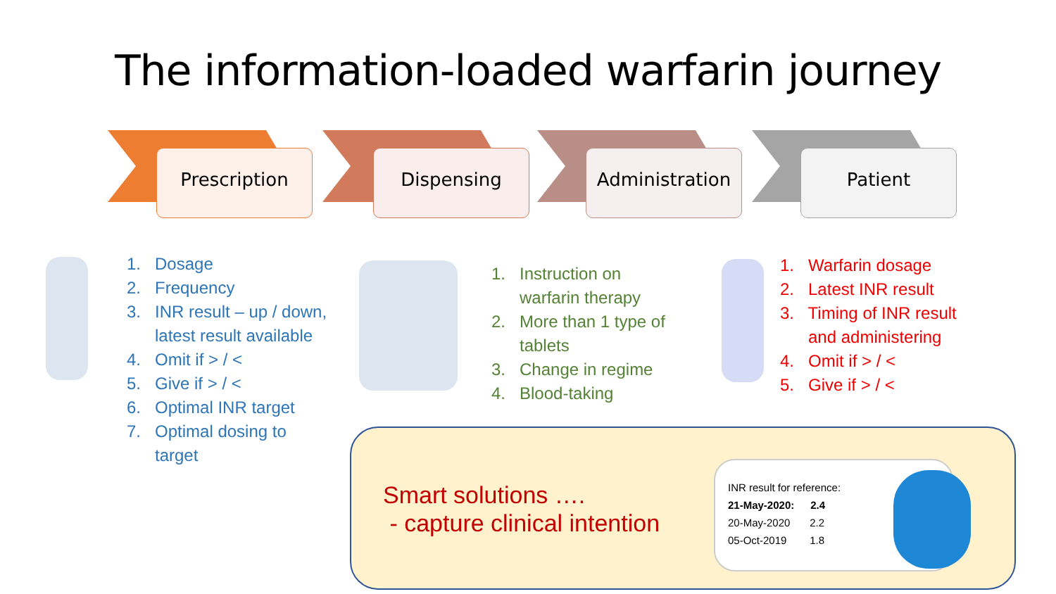The information-loaded warfarin journey
Prescription Dispensing Administration Patient
1. Dosage
2. Frequency
3. INR result – up / down,
latest result available
4. Omit if > / <
5. Give if > / <
6. Optimal INR target
7. Optimal dosing to
target
1. Instruction on
warfarin therapy
2. More than 1 type of
tablets
3. Change in regime
4. Blood-taking
1. Warfarin dosage
2. Latest INR result
3. Timing of INR result
and administering
4. Omit if > / <
5. Give if > / <
Smart solutions ….
- capture clinical intention
INR result for reference:
| 21-May-2020: | 2.4 |
| --- | --- |
| 20-May-2020 | 2.2 |
| 05-Oct-2019 | 1.8 |